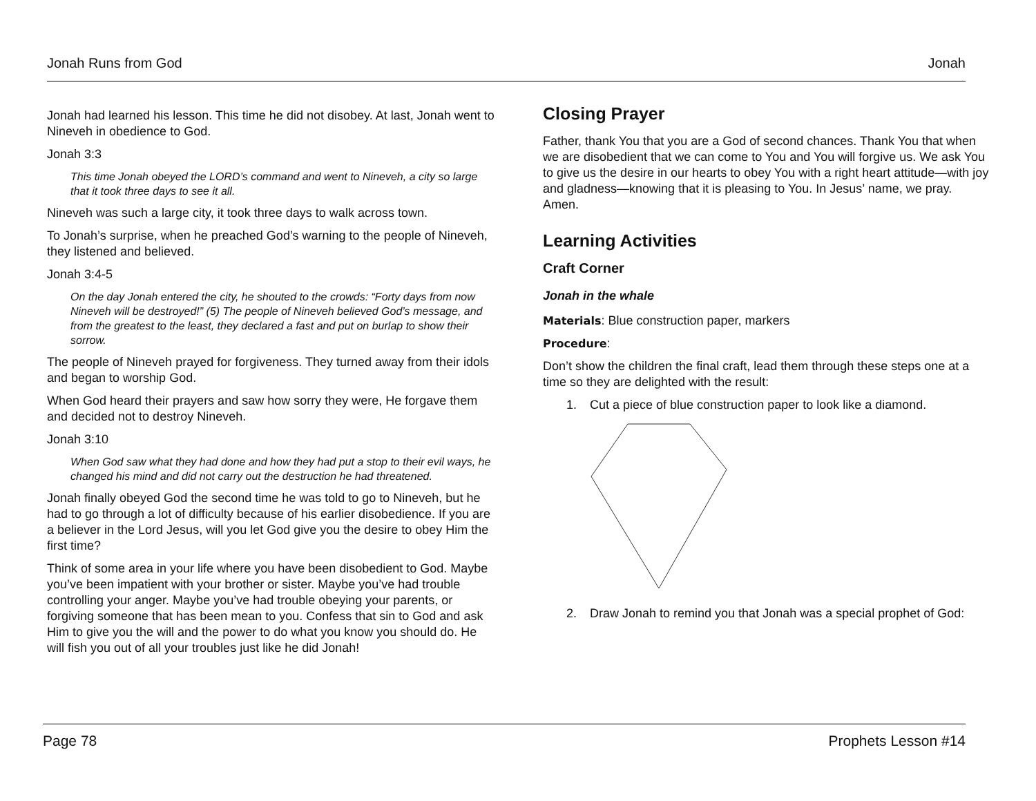Jonah Runs from God Jonah
Jonah had learned his lesson. This time he did not disobey. At last, Jonah went to Nineveh in obedience to God.
Jonah 3:3
This time Jonah obeyed the LORD’s command and went to Nineveh, a city so large that it took three days to see it all.
Nineveh was such a large city, it took three days to walk across town.
To Jonah’s surprise, when he preached God’s warning to the people of Nineveh, they listened and believed.
Jonah 3:4-5
On the day Jonah entered the city, he shouted to the crowds: “Forty days from now Nineveh will be destroyed!” (5) The people of Nineveh believed God’s message, and from the greatest to the least, they declared a fast and put on burlap to show their sorrow.
The people of Nineveh prayed for forgiveness. They turned away from their idols and began to worship God.
When God heard their prayers and saw how sorry they were, He forgave them and decided not to destroy Nineveh.
Jonah 3:10
When God saw what they had done and how they had put a stop to their evil ways, he changed his mind and did not carry out the destruction he had threatened.
Jonah finally obeyed God the second time he was told to go to Nineveh, but he had to go through a lot of difficulty because of his earlier disobedience. If you are a believer in the Lord Jesus, will you let God give you the desire to obey Him the first time?
Think of some area in your life where you have been disobedient to God. Maybe you’ve been impatient with your brother or sister. Maybe you’ve had trouble controlling your anger. Maybe you’ve had trouble obeying your parents, or forgiving someone that has been mean to you. Confess that sin to God and ask Him to give you the will and the power to do what you know you should do. He will fish you out of all your troubles just like he did Jonah!
Closing Prayer
Father, thank You that you are a God of second chances. Thank You that when we are disobedient that we can come to You and You will forgive us. We ask You to give us the desire in our hearts to obey You with a right heart attitude—with joy and gladness—knowing that it is pleasing to You. In Jesus’ name, we pray. Amen.
Learning Activities
Craft Corner
Jonah in the whale
Materials: Blue construction paper, markers
Procedure:
Don’t show the children the final craft, lead them through these steps one at a time so they are delighted with the result:
1. Cut a piece of blue construction paper to look like a diamond.
2. Draw Jonah to remind you that Jonah was a special prophet of God:
Page 78 Prophets Lesson #14